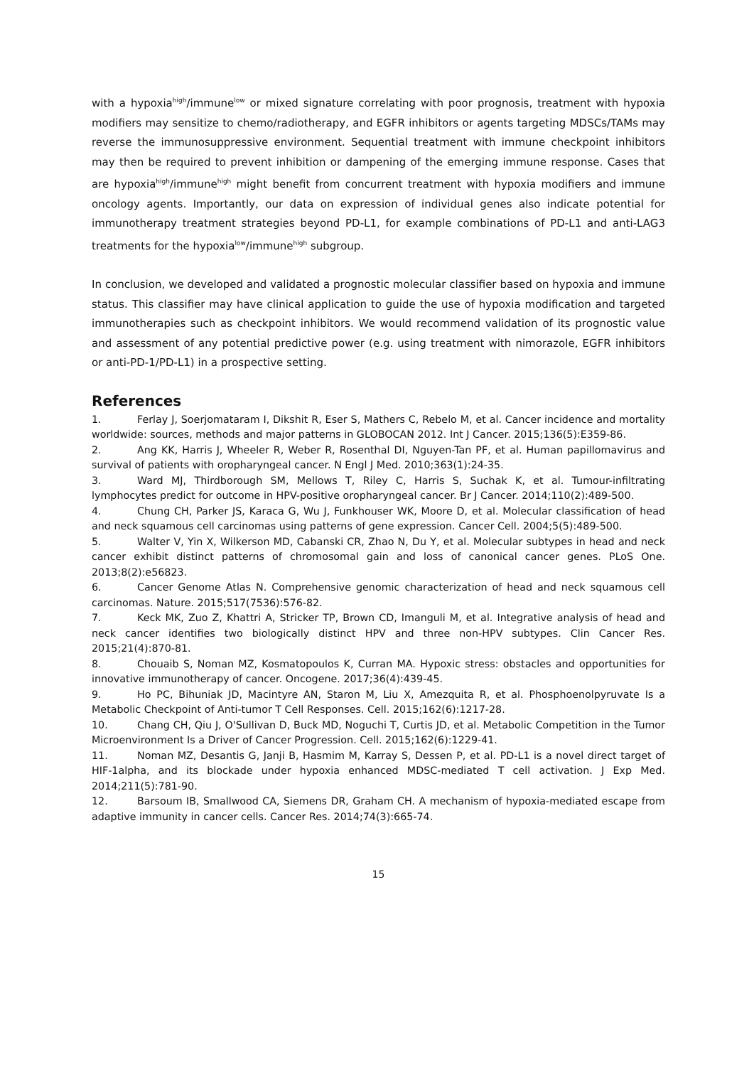with a hypoxia<sup>high</sup>/immune<sup>low</sup> or mixed signature correlating with poor prognosis, treatment with hypoxia modifiers may sensitize to chemo/radiotherapy, and EGFR inhibitors or agents targeting MDSCs/TAMs may reverse the immunosuppressive environment. Sequential treatment with immune checkpoint inhibitors may then be required to prevent inhibition or dampening of the emerging immune response. Cases that are hypoxia<sup>high</sup>/immune<sup>high</sup> might benefit from concurrent treatment with hypoxia modifiers and immune oncology agents. Importantly, our data on expression of individual genes also indicate potential for immunotherapy treatment strategies beyond PD-L1, for example combinations of PD-L1 and anti-LAG3 treatments for the hypoxia<sup>low</sup>/immune<sup>high</sup> subgroup.
In conclusion, we developed and validated a prognostic molecular classifier based on hypoxia and immune status. This classifier may have clinical application to guide the use of hypoxia modification and targeted immunotherapies such as checkpoint inhibitors. We would recommend validation of its prognostic value and assessment of any potential predictive power (e.g. using treatment with nimorazole, EGFR inhibitors or anti-PD-1/PD-L1) in a prospective setting.
References
1. Ferlay J, Soerjomataram I, Dikshit R, Eser S, Mathers C, Rebelo M, et al. Cancer incidence and mortality worldwide: sources, methods and major patterns in GLOBOCAN 2012. Int J Cancer. 2015;136(5):E359-86.
2. Ang KK, Harris J, Wheeler R, Weber R, Rosenthal DI, Nguyen-Tan PF, et al. Human papillomavirus and survival of patients with oropharyngeal cancer. N Engl J Med. 2010;363(1):24-35.
3. Ward MJ, Thirdborough SM, Mellows T, Riley C, Harris S, Suchak K, et al. Tumour-infiltrating lymphocytes predict for outcome in HPV-positive oropharyngeal cancer. Br J Cancer. 2014;110(2):489-500.
4. Chung CH, Parker JS, Karaca G, Wu J, Funkhouser WK, Moore D, et al. Molecular classification of head and neck squamous cell carcinomas using patterns of gene expression. Cancer Cell. 2004;5(5):489-500.
5. Walter V, Yin X, Wilkerson MD, Cabanski CR, Zhao N, Du Y, et al. Molecular subtypes in head and neck cancer exhibit distinct patterns of chromosomal gain and loss of canonical cancer genes. PLoS One. 2013;8(2):e56823.
6. Cancer Genome Atlas N. Comprehensive genomic characterization of head and neck squamous cell carcinomas. Nature. 2015;517(7536):576-82.
7. Keck MK, Zuo Z, Khattri A, Stricker TP, Brown CD, Imanguli M, et al. Integrative analysis of head and neck cancer identifies two biologically distinct HPV and three non-HPV subtypes. Clin Cancer Res. 2015;21(4):870-81.
8. Chouaib S, Noman MZ, Kosmatopoulos K, Curran MA. Hypoxic stress: obstacles and opportunities for innovative immunotherapy of cancer. Oncogene. 2017;36(4):439-45.
9. Ho PC, Bihuniak JD, Macintyre AN, Staron M, Liu X, Amezquita R, et al. Phosphoenolpyruvate Is a Metabolic Checkpoint of Anti-tumor T Cell Responses. Cell. 2015;162(6):1217-28.
10. Chang CH, Qiu J, O'Sullivan D, Buck MD, Noguchi T, Curtis JD, et al. Metabolic Competition in the Tumor Microenvironment Is a Driver of Cancer Progression. Cell. 2015;162(6):1229-41.
11. Noman MZ, Desantis G, Janji B, Hasmim M, Karray S, Dessen P, et al. PD-L1 is a novel direct target of HIF-1alpha, and its blockade under hypoxia enhanced MDSC-mediated T cell activation. J Exp Med. 2014;211(5):781-90.
12. Barsoum IB, Smallwood CA, Siemens DR, Graham CH. A mechanism of hypoxia-mediated escape from adaptive immunity in cancer cells. Cancer Res. 2014;74(3):665-74.
15